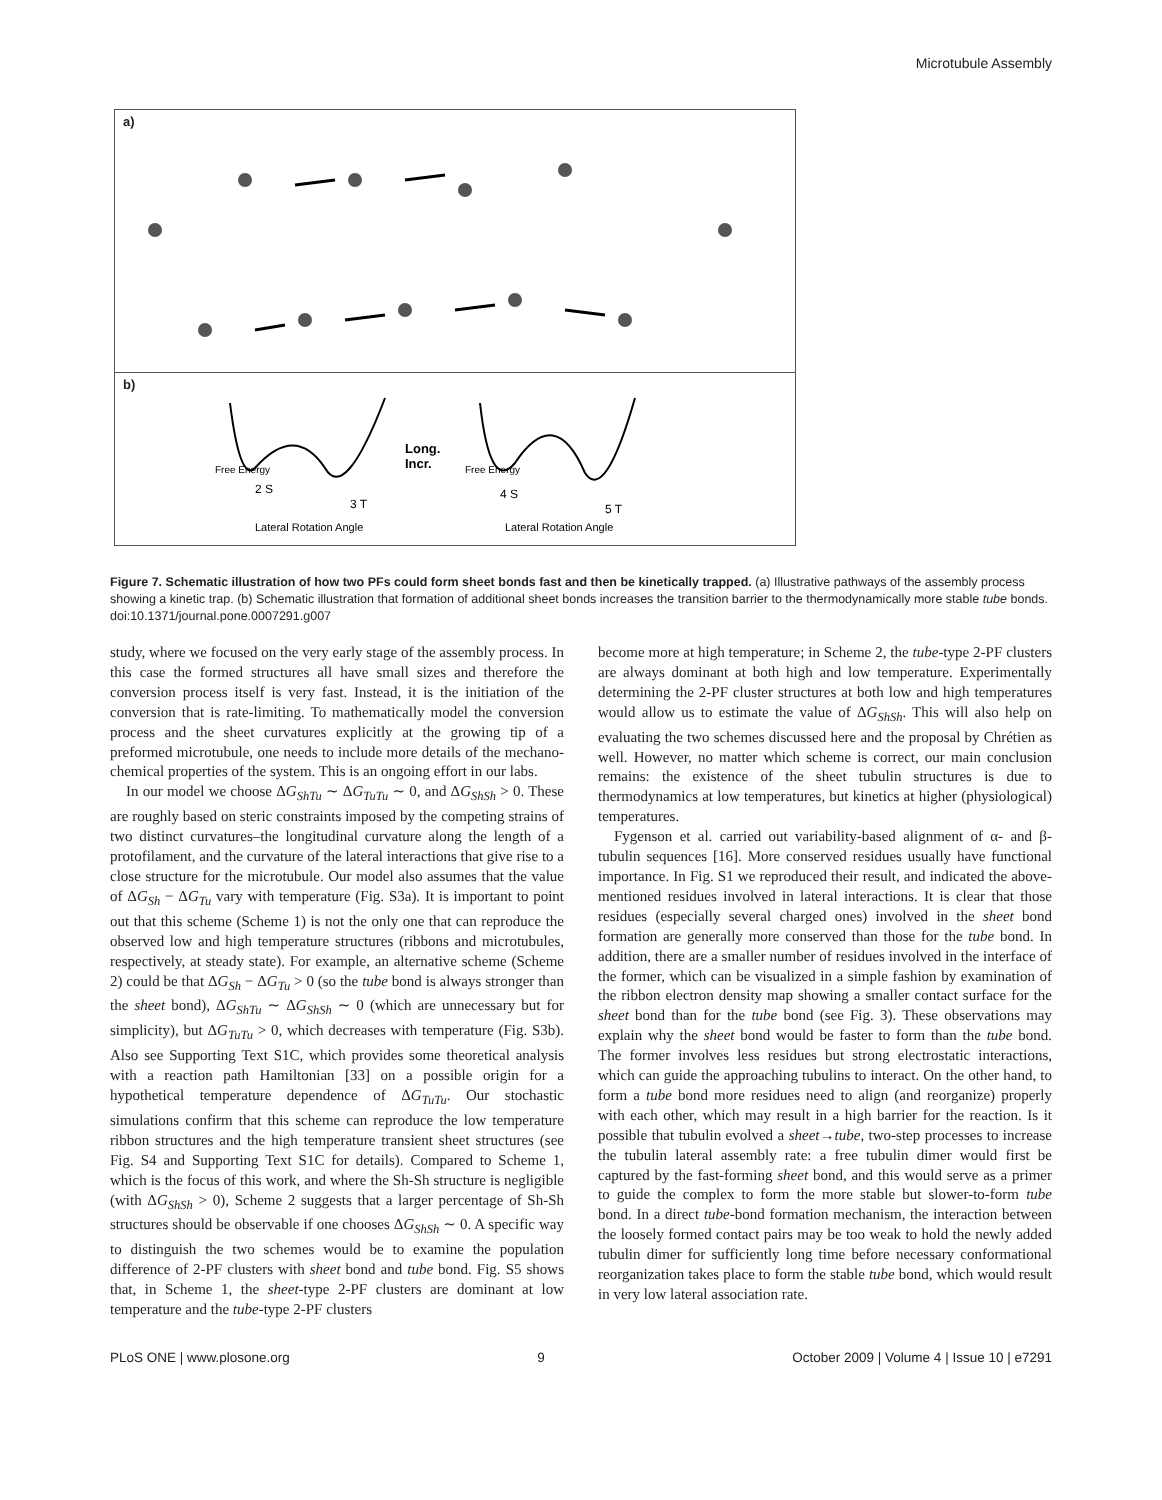Microtubule Assembly
a)
b)
Long.
Incr.
2 S
3 T
4 S
5 T
Lateral Rotation Angle
Lateral Rotation Angle
Free Energy
Free Energy
Figure 7. Schematic illustration of how two PFs could form sheet bonds fast and then be kinetically trapped. (a) Illustrative pathways of the assembly process showing a kinetic trap. (b) Schematic illustration that formation of additional sheet bonds increases the transition barrier to the thermodynamically more stable tube bonds.
doi:10.1371/journal.pone.0007291.g007
study, where we focused on the very early stage of the assembly process. In this case the formed structures all have small sizes and therefore the conversion process itself is very fast. Instead, it is the initiation of the conversion that is rate-limiting. To mathematically model the conversion process and the sheet curvatures explicitly at the growing tip of a preformed microtubule, one needs to include more details of the mechano-chemical properties of the system. This is an ongoing effort in our labs.
In our model we choose ΔG<sub>ShTu</sub> ∼ ΔG<sub>TuTu</sub> ∼ 0, and ΔG<sub>ShSh</sub> > 0. These are roughly based on steric constraints imposed by the competing strains of two distinct curvatures–the longitudinal curvature along the length of a protofilament, and the curvature of the lateral interactions that give rise to a close structure for the microtubule. Our model also assumes that the value of ΔG<sub>Sh</sub> − ΔG<sub>Tu</sub> vary with temperature (Fig. S3a). It is important to point out that this scheme (Scheme 1) is not the only one that can reproduce the observed low and high temperature structures (ribbons and microtubules, respectively, at steady state). For example, an alternative scheme (Scheme 2) could be that ΔG<sub>Sh</sub> − ΔG<sub>Tu</sub> > 0 (so the tube bond is always stronger than the sheet bond), ΔG<sub>ShTu</sub> ∼ ΔG<sub>ShSh</sub> ∼ 0 (which are unnecessary but for simplicity), but ΔG<sub>TuTu</sub> > 0, which decreases with temperature (Fig. S3b). Also see Supporting Text S1C, which provides some theoretical analysis with a reaction path Hamiltonian [33] on a possible origin for a hypothetical temperature dependence of ΔG<sub>TuTu</sub>. Our stochastic simulations confirm that this scheme can reproduce the low temperature ribbon structures and the high temperature transient sheet structures (see Fig. S4 and Supporting Text S1C for details). Compared to Scheme 1, which is the focus of this work, and where the Sh-Sh structure is negligible (with ΔG<sub>ShSh</sub> > 0), Scheme 2 suggests that a larger percentage of Sh-Sh structures should be observable if one chooses ΔG<sub>ShSh</sub> ∼ 0. A specific way to distinguish the two schemes would be to examine the population difference of 2-PF clusters with sheet bond and tube bond. Fig. S5 shows that, in Scheme 1, the sheet-type 2-PF clusters are dominant at low temperature and the tube-type 2-PF clusters
become more at high temperature; in Scheme 2, the tube-type 2-PF clusters are always dominant at both high and low temperature. Experimentally determining the 2-PF cluster structures at both low and high temperatures would allow us to estimate the value of ΔG<sub>ShSh</sub>. This will also help on evaluating the two schemes discussed here and the proposal by Chrétien as well. However, no matter which scheme is correct, our main conclusion remains: the existence of the sheet tubulin structures is due to thermodynamics at low temperatures, but kinetics at higher (physiological) temperatures.
Fygenson et al. carried out variability-based alignment of α- and β- tubulin sequences [16]. More conserved residues usually have functional importance. In Fig. S1 we reproduced their result, and indicated the above-mentioned residues involved in lateral interactions. It is clear that those residues (especially several charged ones) involved in the sheet bond formation are generally more conserved than those for the tube bond. In addition, there are a smaller number of residues involved in the interface of the former, which can be visualized in a simple fashion by examination of the ribbon electron density map showing a smaller contact surface for the sheet bond than for the tube bond (see Fig. 3). These observations may explain why the sheet bond would be faster to form than the tube bond. The former involves less residues but strong electrostatic interactions, which can guide the approaching tubulins to interact. On the other hand, to form a tube bond more residues need to align (and reorganize) properly with each other, which may result in a high barrier for the reaction. Is it possible that tubulin evolved a sheet→tube, two-step processes to increase the tubulin lateral assembly rate: a free tubulin dimer would first be captured by the fast-forming sheet bond, and this would serve as a primer to guide the complex to form the more stable but slower-to-form tube bond. In a direct tube-bond formation mechanism, the interaction between the loosely formed contact pairs may be too weak to hold the newly added tubulin dimer for sufficiently long time before necessary conformational reorganization takes place to form the stable tube bond, which would result in very low lateral association rate.
PLoS ONE | www.plosone.org 9 October 2009 | Volume 4 | Issue 10 | e7291